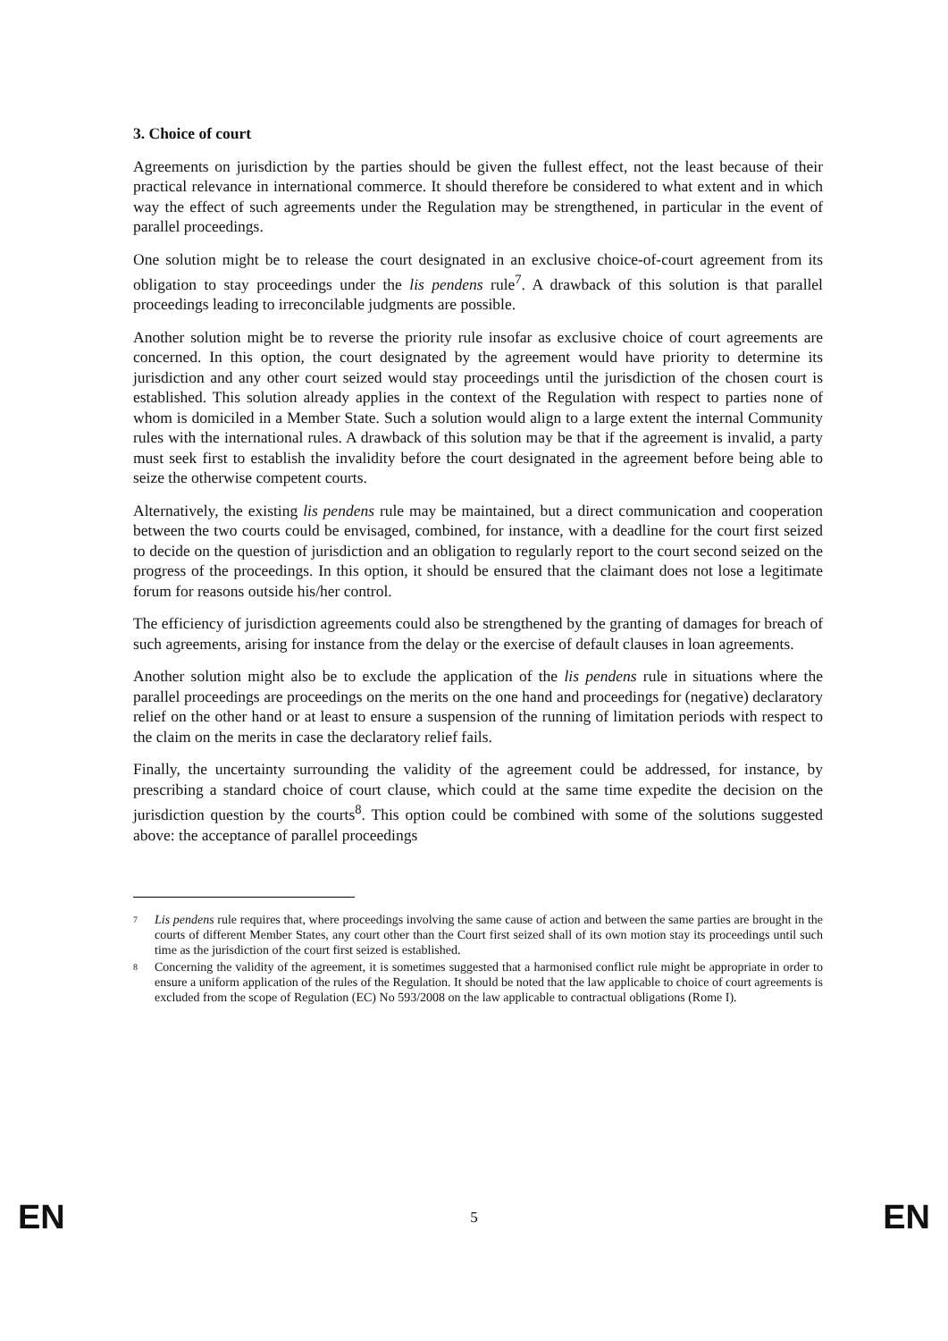3. Choice of court
Agreements on jurisdiction by the parties should be given the fullest effect, not the least because of their practical relevance in international commerce. It should therefore be considered to what extent and in which way the effect of such agreements under the Regulation may be strengthened, in particular in the event of parallel proceedings.
One solution might be to release the court designated in an exclusive choice-of-court agreement from its obligation to stay proceedings under the lis pendens rule<sup>7</sup>. A drawback of this solution is that parallel proceedings leading to irreconcilable judgments are possible.
Another solution might be to reverse the priority rule insofar as exclusive choice of court agreements are concerned. In this option, the court designated by the agreement would have priority to determine its jurisdiction and any other court seized would stay proceedings until the jurisdiction of the chosen court is established. This solution already applies in the context of the Regulation with respect to parties none of whom is domiciled in a Member State. Such a solution would align to a large extent the internal Community rules with the international rules. A drawback of this solution may be that if the agreement is invalid, a party must seek first to establish the invalidity before the court designated in the agreement before being able to seize the otherwise competent courts.
Alternatively, the existing lis pendens rule may be maintained, but a direct communication and cooperation between the two courts could be envisaged, combined, for instance, with a deadline for the court first seized to decide on the question of jurisdiction and an obligation to regularly report to the court second seized on the progress of the proceedings. In this option, it should be ensured that the claimant does not lose a legitimate forum for reasons outside his/her control.
The efficiency of jurisdiction agreements could also be strengthened by the granting of damages for breach of such agreements, arising for instance from the delay or the exercise of default clauses in loan agreements.
Another solution might also be to exclude the application of the lis pendens rule in situations where the parallel proceedings are proceedings on the merits on the one hand and proceedings for (negative) declaratory relief on the other hand or at least to ensure a suspension of the running of limitation periods with respect to the claim on the merits in case the declaratory relief fails.
Finally, the uncertainty surrounding the validity of the agreement could be addressed, for instance, by prescribing a standard choice of court clause, which could at the same time expedite the decision on the jurisdiction question by the courts<sup>8</sup>. This option could be combined with some of the solutions suggested above: the acceptance of parallel proceedings
7 Lis pendens rule requires that, where proceedings involving the same cause of action and between the same parties are brought in the courts of different Member States, any court other than the Court first seized shall of its own motion stay its proceedings until such time as the jurisdiction of the court first seized is established.
8 Concerning the validity of the agreement, it is sometimes suggested that a harmonised conflict rule might be appropriate in order to ensure a uniform application of the rules of the Regulation. It should be noted that the law applicable to choice of court agreements is excluded from the scope of Regulation (EC) No 593/2008 on the law applicable to contractual obligations (Rome I).
EN 5 EN